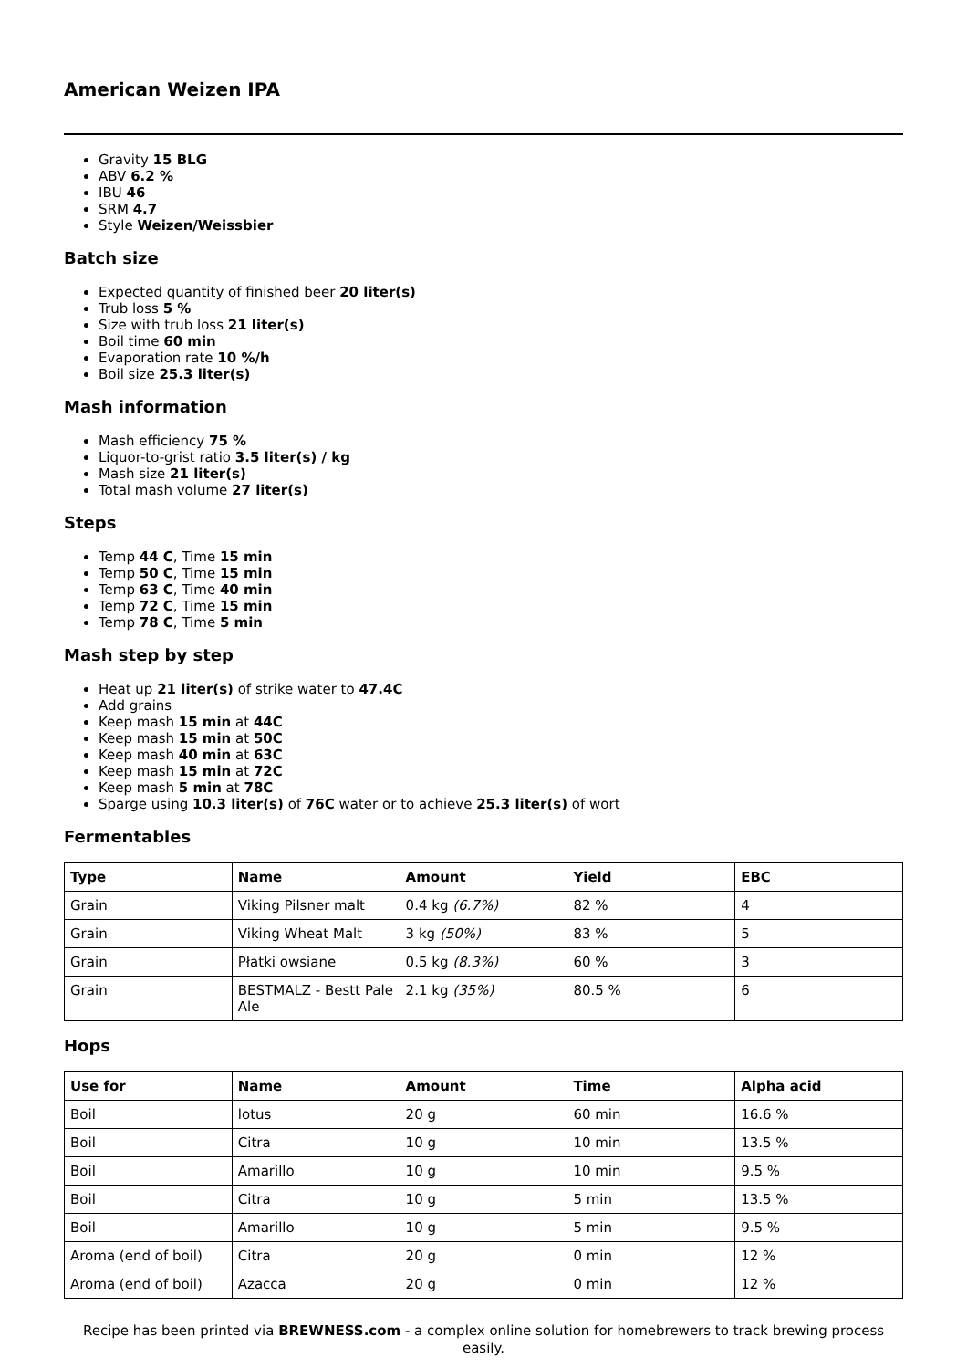American Weizen IPA
Gravity 15 BLG
ABV 6.2 %
IBU 46
SRM 4.7
Style Weizen/Weissbier
Batch size
Expected quantity of finished beer 20 liter(s)
Trub loss 5 %
Size with trub loss 21 liter(s)
Boil time 60 min
Evaporation rate 10 %/h
Boil size 25.3 liter(s)
Mash information
Mash efficiency 75 %
Liquor-to-grist ratio 3.5 liter(s) / kg
Mash size 21 liter(s)
Total mash volume 27 liter(s)
Steps
Temp 44 C, Time 15 min
Temp 50 C, Time 15 min
Temp 63 C, Time 40 min
Temp 72 C, Time 15 min
Temp 78 C, Time 5 min
Mash step by step
Heat up 21 liter(s) of strike water to 47.4C
Add grains
Keep mash 15 min at 44C
Keep mash 15 min at 50C
Keep mash 40 min at 63C
Keep mash 15 min at 72C
Keep mash 5 min at 78C
Sparge using 10.3 liter(s) of 76C water or to achieve 25.3 liter(s) of wort
Fermentables
| Type | Name | Amount | Yield | EBC |
| --- | --- | --- | --- | --- |
| Grain | Viking Pilsner malt | 0.4 kg (6.7%) | 82 % | 4 |
| Grain | Viking Wheat Malt | 3 kg (50%) | 83 % | 5 |
| Grain | Płatki owsiane | 0.5 kg (8.3%) | 60 % | 3 |
| Grain | BESTMALZ - Bestt Pale Ale | 2.1 kg (35%) | 80.5 % | 6 |
Hops
| Use for | Name | Amount | Time | Alpha acid |
| --- | --- | --- | --- | --- |
| Boil | lotus | 20 g | 60 min | 16.6 % |
| Boil | Citra | 10 g | 10 min | 13.5 % |
| Boil | Amarillo | 10 g | 10 min | 9.5 % |
| Boil | Citra | 10 g | 5 min | 13.5 % |
| Boil | Amarillo | 10 g | 5 min | 9.5 % |
| Aroma (end of boil) | Citra | 20 g | 0 min | 12 % |
| Aroma (end of boil) | Azacca | 20 g | 0 min | 12 % |
Recipe has been printed via BREWNESS.com - a complex online solution for homebrewers to track brewing process easily.